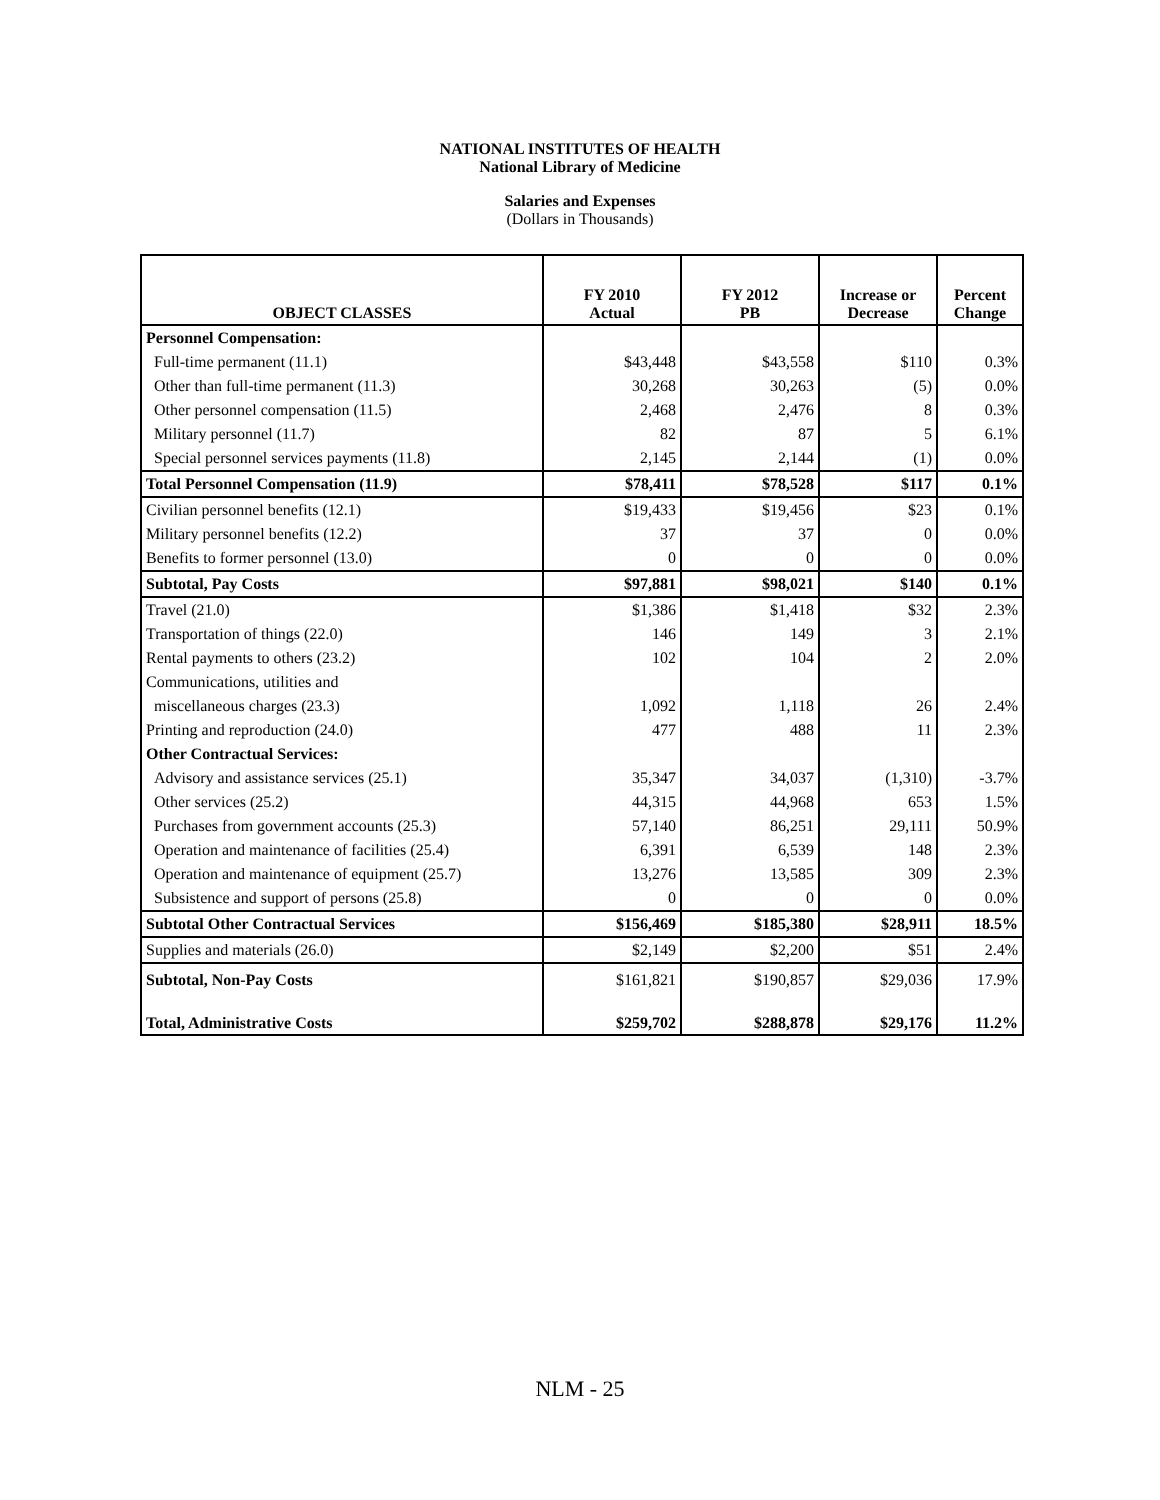NATIONAL INSTITUTES OF HEALTH
National Library of Medicine
Salaries and Expenses
(Dollars in Thousands)
| OBJECT CLASSES | FY 2010 Actual | FY 2012 PB | Increase or Decrease | Percent Change |
| --- | --- | --- | --- | --- |
| Personnel Compensation: | | | | |
| Full-time permanent (11.1) | $43,448 | $43,558 | $110 | 0.3% |
| Other than full-time permanent (11.3) | 30,268 | 30,263 | (5) | 0.0% |
| Other personnel compensation (11.5) | 2,468 | 2,476 | 8 | 0.3% |
| Military personnel (11.7) | 82 | 87 | 5 | 6.1% |
| Special personnel services payments (11.8) | 2,145 | 2,144 | (1) | 0.0% |
| Total Personnel Compensation (11.9) | $78,411 | $78,528 | $117 | 0.1% |
| Civilian personnel benefits (12.1) | $19,433 | $19,456 | $23 | 0.1% |
| Military personnel benefits (12.2) | 37 | 37 | 0 | 0.0% |
| Benefits to former personnel (13.0) | 0 | 0 | 0 | 0.0% |
| Subtotal, Pay Costs | $97,881 | $98,021 | $140 | 0.1% |
| Travel (21.0) | $1,386 | $1,418 | $32 | 2.3% |
| Transportation of things (22.0) | 146 | 149 | 3 | 2.1% |
| Rental payments to others (23.2) | 102 | 104 | 2 | 2.0% |
| Communications, utilities and | | | | |
| miscellaneous charges (23.3) | 1,092 | 1,118 | 26 | 2.4% |
| Printing and reproduction (24.0) | 477 | 488 | 11 | 2.3% |
| Other Contractual Services: | | | | |
| Advisory and assistance services (25.1) | 35,347 | 34,037 | (1,310) | -3.7% |
| Other services (25.2) | 44,315 | 44,968 | 653 | 1.5% |
| Purchases from government accounts (25.3) | 57,140 | 86,251 | 29,111 | 50.9% |
| Operation and maintenance of facilities (25.4) | 6,391 | 6,539 | 148 | 2.3% |
| Operation and maintenance of equipment (25.7) | 13,276 | 13,585 | 309 | 2.3% |
| Subsistence and support of persons (25.8) | 0 | 0 | 0 | 0.0% |
| Subtotal Other Contractual Services | $156,469 | $185,380 | $28,911 | 18.5% |
| Supplies and materials (26.0) | $2,149 | $2,200 | $51 | 2.4% |
| Subtotal, Non-Pay Costs | $161,821 | $190,857 | $29,036 | 17.9% |
| Total, Administrative Costs | $259,702 | $288,878 | $29,176 | 11.2% |
NLM - 25